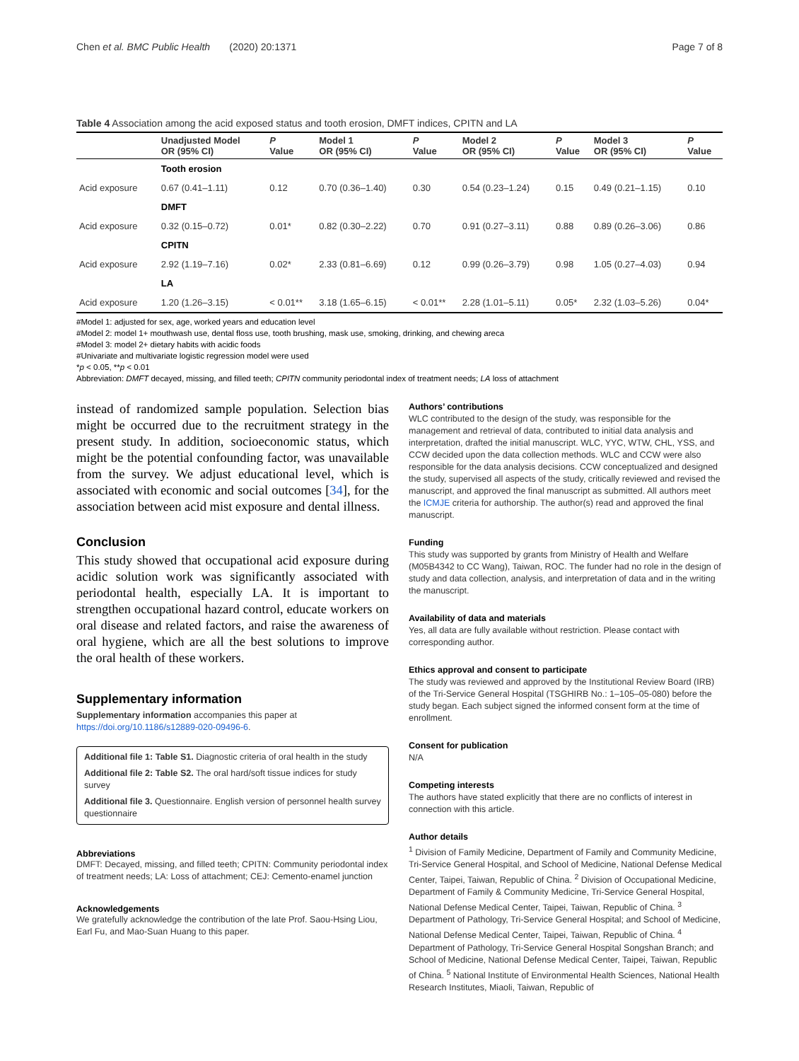Chen et al. BMC Public Health (2020) 20:1371 Page 7 of 8
Table 4 Association among the acid exposed status and tooth erosion, DMFT indices, CPITN and LA
| | Unadjusted Model OR (95% CI) | P Value | Model 1 OR (95% CI) | P Value | Model 2 OR (95% CI) | P Value | Model 3 OR (95% CI) | P Value |
| --- | --- | --- | --- | --- | --- | --- | --- | --- |
| | Tooth erosion | | | | | | | |
| Acid exposure | 0.67 (0.41–1.11) | 0.12 | 0.70 (0.36–1.40) | 0.30 | 0.54 (0.23–1.24) | 0.15 | 0.49 (0.21–1.15) | 0.10 |
| | DMFT | | | | | | | |
| Acid exposure | 0.32 (0.15–0.72) | 0.01* | 0.82 (0.30–2.22) | 0.70 | 0.91 (0.27–3.11) | 0.88 | 0.89 (0.26–3.06) | 0.86 |
| | CPITN | | | | | | | |
| Acid exposure | 2.92 (1.19–7.16) | 0.02* | 2.33 (0.81–6.69) | 0.12 | 0.99 (0.26–3.79) | 0.98 | 1.05 (0.27–4.03) | 0.94 |
| | LA | | | | | | | |
| Acid exposure | 1.20 (1.26–3.15) | < 0.01** | 3.18 (1.65–6.15) | < 0.01** | 2.28 (1.01–5.11) | 0.05* | 2.32 (1.03–5.26) | 0.04* |
#Model 1: adjusted for sex, age, worked years and education level
#Model 2: model 1+ mouthwash use, dental floss use, tooth brushing, mask use, smoking, drinking, and chewing areca
#Model 3: model 2+ dietary habits with acidic foods
#Univariate and multivariate logistic regression model were used
*p < 0.05, **p < 0.01
Abbreviation: DMFT decayed, missing, and filled teeth; CPITN community periodontal index of treatment needs; LA loss of attachment
instead of randomized sample population. Selection bias might be occurred due to the recruitment strategy in the present study. In addition, socioeconomic status, which might be the potential confounding factor, was unavailable from the survey. We adjust educational level, which is associated with economic and social outcomes [34], for the association between acid mist exposure and dental illness.
Conclusion
This study showed that occupational acid exposure during acidic solution work was significantly associated with periodontal health, especially LA. It is important to strengthen occupational hazard control, educate workers on oral disease and related factors, and raise the awareness of oral hygiene, which are all the best solutions to improve the oral health of these workers.
Supplementary information
Supplementary information accompanies this paper at https://doi.org/10.1186/s12889-020-09496-6.
Additional file 1: Table S1. Diagnostic criteria of oral health in the study
Additional file 2: Table S2. The oral hard/soft tissue indices for study survey
Additional file 3. Questionnaire. English version of personnel health survey questionnaire
Abbreviations
DMFT: Decayed, missing, and filled teeth; CPITN: Community periodontal index of treatment needs; LA: Loss of attachment; CEJ: Cemento-enamel junction
Acknowledgements
We gratefully acknowledge the contribution of the late Prof. Saou-Hsing Liou, Earl Fu, and Mao-Suan Huang to this paper.
Authors’ contributions
WLC contributed to the design of the study, was responsible for the management and retrieval of data, contributed to initial data analysis and interpretation, drafted the initial manuscript. WLC, YYC, WTW, CHL, YSS, and CCW decided upon the data collection methods. WLC and CCW were also responsible for the data analysis decisions. CCW conceptualized and designed the study, supervised all aspects of the study, critically reviewed and revised the manuscript, and approved the final manuscript as submitted. All authors meet the ICMJE criteria for authorship. The author(s) read and approved the final manuscript.
Funding
This study was supported by grants from Ministry of Health and Welfare (M05B4342 to CC Wang), Taiwan, ROC. The funder had no role in the design of study and data collection, analysis, and interpretation of data and in the writing the manuscript.
Availability of data and materials
Yes, all data are fully available without restriction. Please contact with corresponding author.
Ethics approval and consent to participate
The study was reviewed and approved by the Institutional Review Board (IRB) of the Tri-Service General Hospital (TSGHIRB No.: 1–105–05-080) before the study began. Each subject signed the informed consent form at the time of enrollment.
Consent for publication
N/A
Competing interests
The authors have stated explicitly that there are no conflicts of interest in connection with this article.
Author details
<sup>1</sup> Division of Family Medicine, Department of Family and Community Medicine, Tri-Service General Hospital, and School of Medicine, National Defense Medical Center, Taipei, Taiwan, Republic of China. <sup>2</sup> Division of Occupational Medicine, Department of Family & Community Medicine, Tri-Service General Hospital, National Defense Medical Center, Taipei, Taiwan, Republic of China. <sup>3</sup> Department of Pathology, Tri-Service General Hospital; and School of Medicine, National Defense Medical Center, Taipei, Taiwan, Republic of China. <sup>4</sup> Department of Pathology, Tri-Service General Hospital Songshan Branch; and School of Medicine, National Defense Medical Center, Taipei, Taiwan, Republic of China. <sup>5</sup> National Institute of Environmental Health Sciences, National Health Research Institutes, Miaoli, Taiwan, Republic of